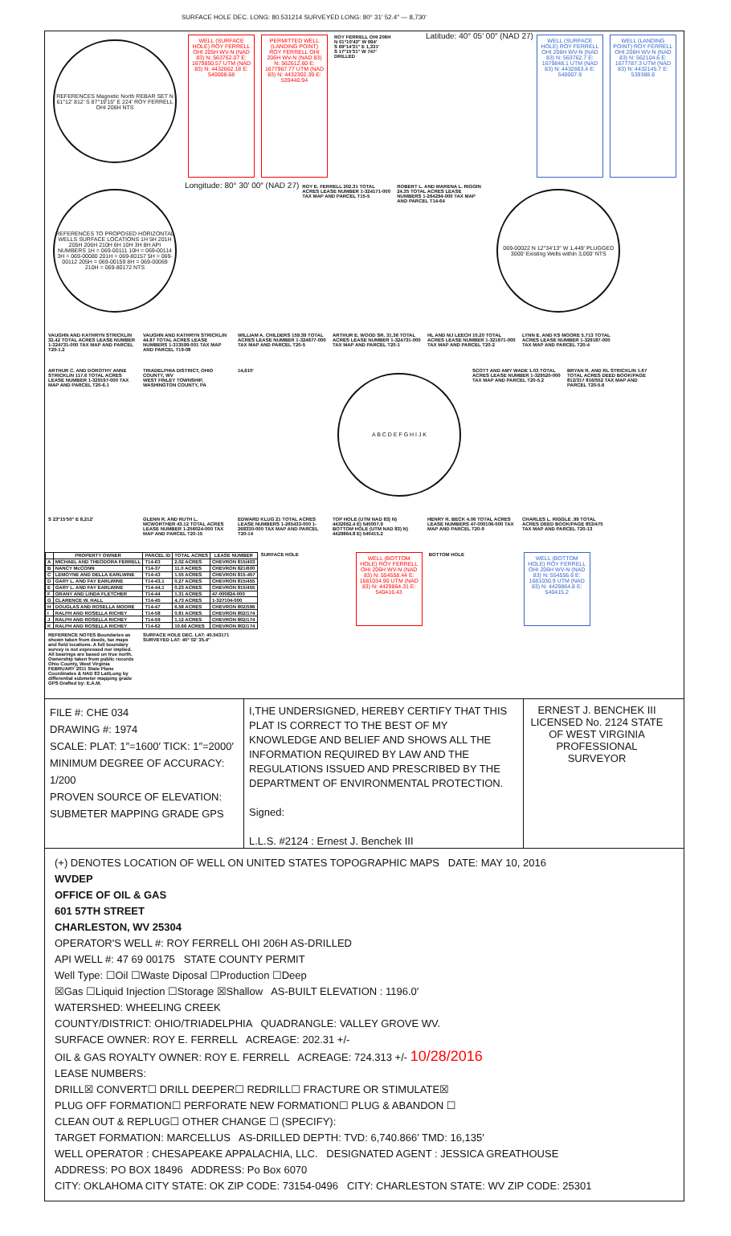SURFACE HOLE DEC. LONG: 80.531214 SURVEYED LONG: 80° 31′ 52.4″ — 8,730′
REFERENCES Magnetic North REBAR SET N 61°12′ 812′ S 87°19′15″ E 224′ ROY FERRELL OHI 206H NTS
WELL (SURFACE HOLE) ROY FERRELL OHI 205H WV-N (NAD 83) N: 563762.07 E: 1679850.57 UTM (NAD 83) N: 4432662.18 E: 540008.68
PERMITTED WELL (LANDING POINT) ROY FERRELL OHI 206H WV-N (NAD 83) N: 562612.60 E: 1677967.77 UTM (NAD 83) N: 4432302.39 E: 539440.94
ROY FERRELL OHI 206H
N 01°10′43″ W 994′
S 69°14′31″ E 1,331′
S 17°15′31″ W 747′
DRILLED
Latitude: 40° 05′ 00″ (NAD 27)
WELL (SURFACE HOLE) ROY FERRELL OHI 206H WV-N (NAD 83) N: 563762.7 E: 1679848.1 UTM (NAD 83) N: 4432663.4 E: 540007.9
WELL (LANDING POINT) ROY FERRELL OHI 206H WV-N (NAD 83) N: 562104.6 E: 1677787.3 UTM (NAD 83) N: 4432145.7 E: 539388.6
REFERENCES TO PROPOSED HORIZONTAL WELLS SURFACE LOCATIONS 1H 5H 201H 205H 206H 210H 6H 10H 3H 8H API NUMBERS 1H = 069-00111 10H = 069-00114 3H = 069-00080 201H = 069-80157 5H = 069-00112 205H = 069-00159 8H = 069-00069 210H = 069-80172 NTS
Longitude: 80° 30′ 00″ (NAD 27)
ROY E. FERRELL 202.31 TOTAL ACRES LEASE NUMBER 1-324171-000 TAX MAP AND PARCEL T15-5
ROBERT L. AND MARENA L. RIGGIN 24.35 TOTAL ACRES LEASE NUMBERS 1-264294-000 TAX MAP AND PARCEL T14-64
069-00022 N 12°34′13″ W 1,449′ PLUGGED 3000′ Existing Wells within 3,000′ NTS
VAUGHN AND KATHRYN STRICKLIN 32.42 TOTAL ACRES LEASE NUMBER 1-324731-000 TAX MAP AND PARCEL T20-1.2
VAUGHN AND KATHRYN STRICKLIN 44.87 TOTAL ACRES LEASE NUMBERS 1-313599-001 TAX MAP AND PARCEL T19-08
WILLIAM A. CHILDERS 159.39 TOTAL ACRES LEASE NUMBER 1-324677-000 TAX MAP AND PARCEL T20-5
ARTHUR E. WOOD SR. 31.36 TOTAL ACRES LEASE NUMBER 1-324731-000 TAX MAP AND PARCEL T20-1
HL AND MJ LEECH 10.20 TOTAL ACRES LEASE NUMBER 1-321671-000 TAX MAP AND PARCEL T20-2
LYNN E. AND KS MOORE 5.713 TOTAL ACRES LEASE NUMBER 1-329187-000 TAX MAP AND PARCEL T20-4
ARTHUR C. AND DOROTHY ANNE STRICKLIN 117.6 TOTAL ACRES LEASE NUMBER 1-329197-000 TAX MAP AND PARCEL T20-6.1
TRIADELPHIA DISTRICT, OHIO COUNTY, WV
WEST FINLEY TOWNSHIP, WASHINGTON COUNTY, PA
14,610′
A B C D E F G H I J K
SCOTT AND AMY WADE 1.03 TOTAL ACRES LEASE NUMBER 1-329520-000 TAX MAP AND PARCEL T20-5.2
BRYAN R. AND RL STRICKLIN 1.67 TOTAL ACRES DEED BOOK/PAGE 812/317 816/552 TAX MAP AND PARCEL T20-5.6
S 23°15′50″ E 8,212′
GLENN R. AND RUTH L. MCWORTHER 43.12 TOTAL ACRES LEASE NUMBER 1-256024-000 TAX MAP AND PARCEL T20-15
EDWARD KLUG 21 TOTAL ACRES LEASE NUMBERS 1-265433-000 1-268330-000 TAX MAP AND PARCEL T20-14
TOP HOLE (UTM NAD 83) N) 4432662.4 E) 540007.9
BOTTOM HOLE (UTM NAD 83) N) 4429864.8 E) 540415.2
HENRY R. BECK 4.06 TOTAL ACRES LEASE NUMBERS 47-000106-000 TAX MAP AND PARCEL T20-9
CHARLES L. RIGGLE .99 TOTAL ACRES DEED BOOK/PAGE 853/475 TAX MAP AND PARCEL T20-13
| | PROPERTY OWNER | PARCEL ID | TOTAL ACRES | LEASE NUMBER |
| --- | --- | --- | --- | --- |
| A | MICHAEL AND THEODORA FERRELL | T14-63 | 2.02 ACRES | CHEVRON 815/403 |
| B | NANCY McCONN | T14-37 | 11.0 ACRES | CHEVRON 821/600 |
| C | LEMOYNE AND DELLA EARLWINE | T14-43 | 1.55 ACRES | CHEVRON 815-457 |
| D | GARY L. AND FAY EARLWINE | T14-43.1 | 0.27 ACRES | CHEVRON 815/455 |
| E | GARY L. AND FAY EARLWINE | T14-44.1 | 0.23 ACRES | CHEVRON 815/455 |
| F | GRANY AND LINDA FLETCHER | T14-44 | 1.31 ACRES | 47-000824-000 |
| G | CLARENCE W. HALL | T14-45 | 4.73 ACRES | 1-327104-000 |
| H | DOUGLAS AND ROSELLA MOORE | T14-47 | 6.58 ACRES | CHEVRON 802/596 |
| I | RALPH AND ROSELLA RICHEY | T14-58 | 0.81 ACRES | CHEVRON 802/174 |
| J | RALPH AND ROSELLA RICHEY | T14-59 | 1.12 ACRES | CHEVRON 802/174 |
| K | RALPH AND ROSELLA RICHEY | T14-62 | 10.66 ACRES | CHEVRON 802/174 |
SURFACE HOLE
WELL (BOTTOM HOLE) ROY FERRELL OHI 206H WV-N (NAD 83) N: 554558.44 E: 1681034.90 UTM (NAD 83) N: 4429864.31 E: 540416.43
BOTTOM HOLE
WELL (BOTTOM HOLE) ROY FERRELL OHI 206H WV-N (NAD 83) N: 554556.6 E: 1681030.9 UTM (NAD 83) N: 4429864.8 E: 540415.2
REFERENCE NOTES Boundaries as shown taken from deeds, tax maps and field locations. A full boundary survey is not expressed nor implied. All bearings are based on true north. Ownership taken from public records Ohio County, West Virginia FEBRUARY 2011 State Plane Coordinates & NAD 83 Lat/Long by differential submeter mapping grade GPS Drafted by: E.A.M.
SURFACE HOLE DEC. LAT: 40.043171 SURVEYED LAT: 40° 02′ 35.4″
FILE #: CHE 034
DRAWING #: 1974
SCALE: PLAT: 1″=1600′ TICK: 1″=2000′
MINIMUM DEGREE OF ACCURACY: 1/200
PROVEN SOURCE OF ELEVATION: SUBMETER MAPPING GRADE GPS
I,THE UNDERSIGNED, HEREBY CERTIFY THAT THIS PLAT IS CORRECT TO THE BEST OF MY KNOWLEDGE AND BELIEF AND SHOWS ALL THE INFORMATION REQUIRED BY LAW AND THE REGULATIONS ISSUED AND PRESCRIBED BY THE DEPARTMENT OF ENVIRONMENTAL PROTECTION.
Signed:
L.L.S. #2124 : Ernest J. Benchek III
ERNEST J. BENCHEK III LICENSED No. 2124 STATE OF WEST VIRGINIA PROFESSIONAL SURVEYOR
(+) DENOTES LOCATION OF WELL ON UNITED STATES TOPOGRAPHIC MAPS DATE: MAY 10, 2016
WVDEP
OFFICE OF OIL & GAS
601 57TH STREET
CHARLESTON, WV 25304
OPERATOR'S WELL #: ROY FERRELL OHI 206H AS-DRILLED
API WELL #: 47 69 00175 STATE COUNTY PERMIT
Well Type: ☐Oil ☐Waste Diposal ☐Production ☐Deep
☒Gas ☐Liquid Injection ☐Storage ☒Shallow AS-BUILT ELEVATION : 1196.0′
WATERSHED: WHEELING CREEK
COUNTY/DISTRICT: OHIO/TRIADELPHIA QUADRANGLE: VALLEY GROVE WV.
SURFACE OWNER: ROY E. FERRELL ACREAGE: 202.31 +/-
OIL & GAS ROYALTY OWNER: ROY E. FERRELL ACREAGE: 724.313 +/- 10/28/2016
LEASE NUMBERS:
DRILL☒ CONVERT☐ DRILL DEEPER☐ REDRILL☐ FRACTURE OR STIMULATE☒
PLUG OFF FORMATION☐ PERFORATE NEW FORMATION☐ PLUG & ABANDON ☐
CLEAN OUT & REPLUG☐ OTHER CHANGE ☐ (SPECIFY):
TARGET FORMATION: MARCELLUS AS-DRILLED DEPTH: TVD: 6,740.866′ TMD: 16,135′
WELL OPERATOR : CHESAPEAKE APPALACHIA, LLC. DESIGNATED AGENT : JESSICA GREATHOUSE
ADDRESS: PO BOX 18496 ADDRESS: Po Box 6070
CITY: OKLAHOMA CITY STATE: OK ZIP CODE: 73154-0496 CITY: CHARLESTON STATE: WV ZIP CODE: 25301